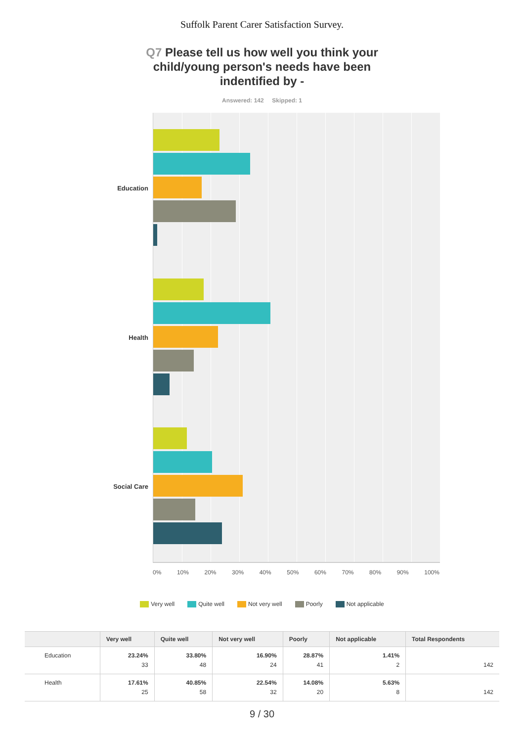Suffolk Parent Carer Satisfaction Survey.
Q7 Please tell us how well you think your child/young person's needs have been indentified by -
Answered: 142 Skipped: 1
Education
Health
Social Care
0% 10% 20% 30% 40% 50% 60% 70% 80% 90% 100%
Very well Quite well Not very well Poorly Not applicable
| | Very well | Quite well | Not very well | Poorly | Not applicable | Total Respondents |
| --- | --- | --- | --- | --- | --- | --- |
| Education | 23.24% 33 | 33.80% 48 | 16.90% 24 | 28.87% 41 | 1.41% 2 | 142 |
| Health | 17.61% 25 | 40.85% 58 | 22.54% 32 | 14.08% 20 | 5.63% 8 | 142 |
9 / 30